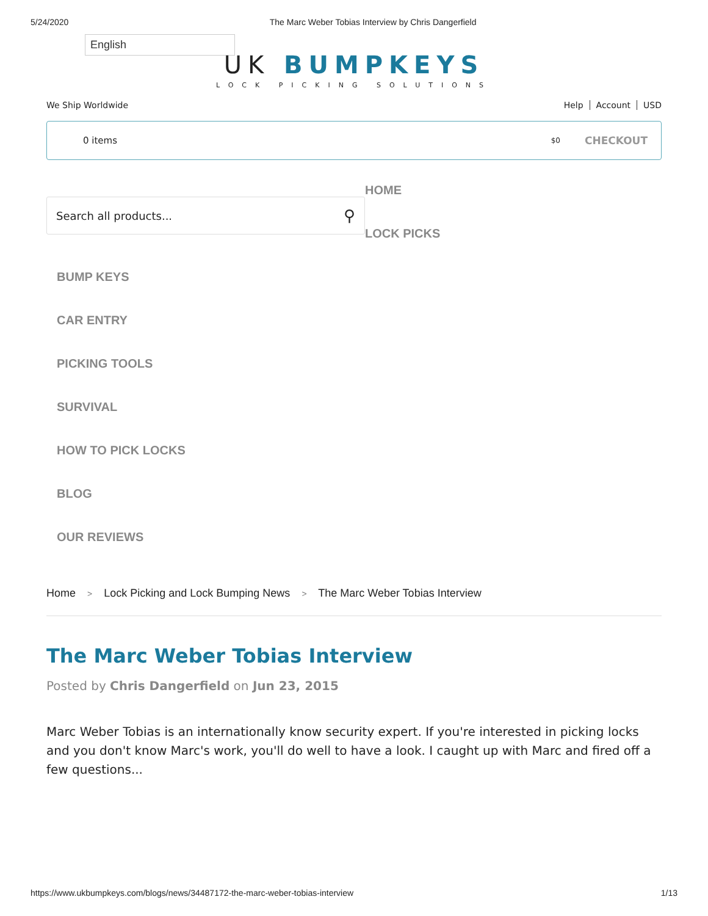5/24/2020 The Marc Weber Tobias Interview by Chris Dangerfield
English
UK BUMPKEYS
LOCK PICKING SOLUTIONS
We Ship Worldwide Help Account USD
0 items $0 CHECKOUT
Search all products... ⚲
HOME
LOCK PICKS
BUMP KEYS
CAR ENTRY
PICKING TOOLS
SURVIVAL
HOW TO PICK LOCKS
BLOG
OUR REVIEWS
Home > Lock Picking and Lock Bumping News > The Marc Weber Tobias Interview
The Marc Weber Tobias Interview
Posted by Chris Dangerfield on Jun 23, 2015
Marc Weber Tobias is an internationally know security expert. If you're interested in picking locks and you don't know Marc's work, you'll do well to have a look. I caught up with Marc and fired off a few questions...
https://www.ukbumpkeys.com/blogs/news/34487172-the-marc-weber-tobias-interview 1/13